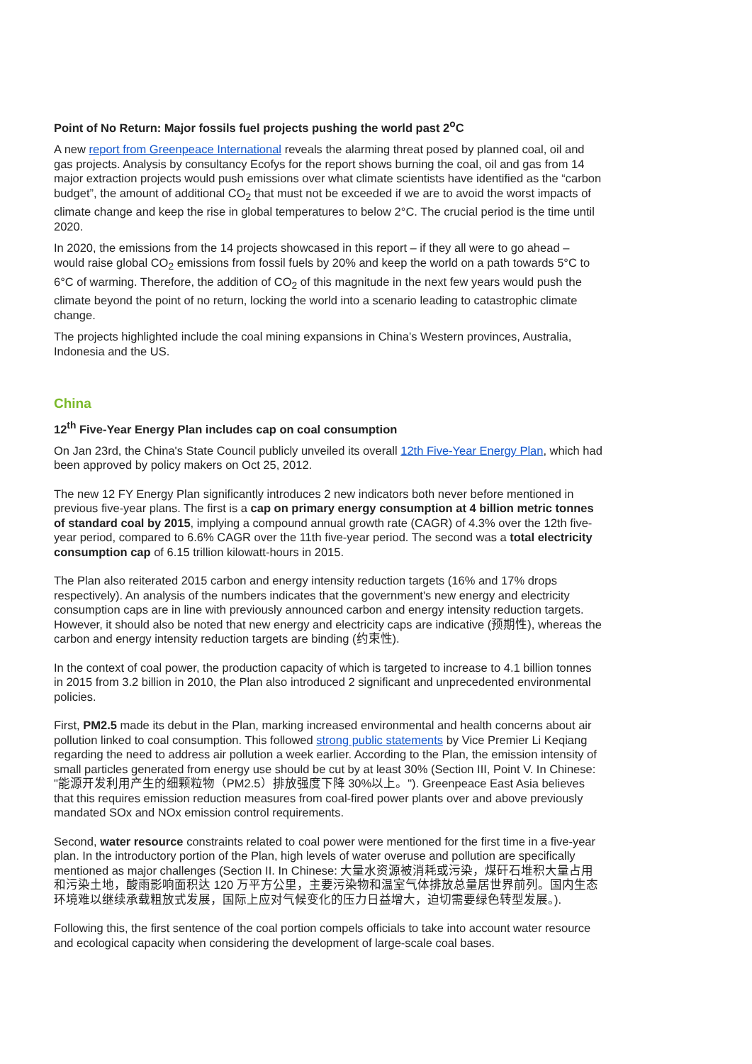Point of No Return: Major fossils fuel projects pushing the world past 2<sup>o</sup>C
A new report from Greenpeace International reveals the alarming threat posed by planned coal, oil and gas projects. Analysis by consultancy Ecofys for the report shows burning the coal, oil and gas from 14 major extraction projects would push emissions over what climate scientists have identified as the “carbon budget”, the amount of additional CO<sub>2</sub> that must not be exceeded if we are to avoid the worst impacts of climate change and keep the rise in global temperatures to below 2°C. The crucial period is the time until 2020.
In 2020, the emissions from the 14 projects showcased in this report – if they all were to go ahead – would raise global CO<sub>2</sub> emissions from fossil fuels by 20% and keep the world on a path towards 5°C to 6°C of warming. Therefore, the addition of CO<sub>2</sub> of this magnitude in the next few years would push the climate beyond the point of no return, locking the world into a scenario leading to catastrophic climate change.
The projects highlighted include the coal mining expansions in China’s Western provinces, Australia, Indonesia and the US.
China
12<sup>th</sup> Five-Year Energy Plan includes cap on coal consumption
On Jan 23rd, the China's State Council publicly unveiled its overall 12th Five-Year Energy Plan, which had been approved by policy makers on Oct 25, 2012.
The new 12 FY Energy Plan significantly introduces 2 new indicators both never before mentioned in previous five-year plans. The first is a cap on primary energy consumption at 4 billion metric tonnes of standard coal by 2015, implying a compound annual growth rate (CAGR) of 4.3% over the 12th five-year period, compared to 6.6% CAGR over the 11th five-year period. The second was a total electricity consumption cap of 6.15 trillion kilowatt-hours in 2015.
The Plan also reiterated 2015 carbon and energy intensity reduction targets (16% and 17% drops respectively). An analysis of the numbers indicates that the government's new energy and electricity consumption caps are in line with previously announced carbon and energy intensity reduction targets. However, it should also be noted that new energy and electricity caps are indicative (预期性), whereas the carbon and energy intensity reduction targets are binding (约束性).
In the context of coal power, the production capacity of which is targeted to increase to 4.1 billion tonnes in 2015 from 3.2 billion in 2010, the Plan also introduced 2 significant and unprecedented environmental policies.
First, PM2.5 made its debut in the Plan, marking increased environmental and health concerns about air pollution linked to coal consumption. This followed strong public statements by Vice Premier Li Keqiang regarding the need to address air pollution a week earlier. According to the Plan, the emission intensity of small particles generated from energy use should be cut by at least 30% (Section III, Point V. In Chinese: "能源开发利用产生的细颗粒物（PM2.5）排放强度下降 30%以上。"). Greenpeace East Asia believes that this requires emission reduction measures from coal-fired power plants over and above previously mandated SOx and NOx emission control requirements.
Second, water resource constraints related to coal power were mentioned for the first time in a five-year plan. In the introductory portion of the Plan, high levels of water overuse and pollution are specifically mentioned as major challenges (Section II. In Chinese: 大量水资源被消耗或污染，煤矸石堆积大量占用和污染土地，酸雨影响面积达 120 万平方公里，主要污染物和温室气体排放总量居世界前列。国内生态环境难以继续承载粗放式发展，国际上应对气候变化的压力日益增大，迫切需要绿色转型发展。).
Following this, the first sentence of the coal portion compels officials to take into account water resource and ecological capacity when considering the development of large-scale coal bases.